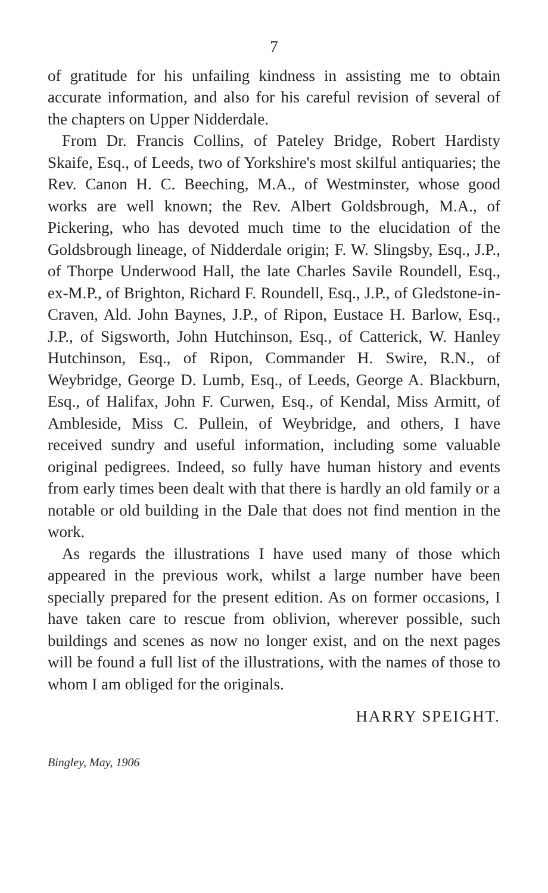7
of gratitude for his unfailing kindness in assisting me to obtain accurate information, and also for his careful revision of several of the chapters on Upper Nidderdale.
From Dr. Francis Collins, of Pateley Bridge, Robert Hardisty Skaife, Esq., of Leeds, two of Yorkshire's most skilful antiquaries; the Rev. Canon H. C. Beeching, M.A., of Westminster, whose good works are well known; the Rev. Albert Goldsbrough, M.A., of Pickering, who has devoted much time to the elucidation of the Goldsbrough lineage, of Nidderdale origin; F. W. Slingsby, Esq., J.P., of Thorpe Underwood Hall, the late Charles Savile Roundell, Esq., ex-M.P., of Brighton, Richard F. Roundell, Esq., J.P., of Gledstone-in-Craven, Ald. John Baynes, J.P., of Ripon, Eustace H. Barlow, Esq., J.P., of Sigsworth, John Hutchinson, Esq., of Catterick, W. Hanley Hutchinson, Esq., of Ripon, Commander H. Swire, R.N., of Weybridge, George D. Lumb, Esq., of Leeds, George A. Blackburn, Esq., of Halifax, John F. Curwen, Esq., of Kendal, Miss Armitt, of Ambleside, Miss C. Pullein, of Weybridge, and others, I have received sundry and useful information, including some valuable original pedigrees. Indeed, so fully have human history and events from early times been dealt with that there is hardly an old family or a notable or old building in the Dale that does not find mention in the work.
As regards the illustrations I have used many of those which appeared in the previous work, whilst a large number have been specially prepared for the present edition. As on former occasions, I have taken care to rescue from oblivion, wherever possible, such buildings and scenes as now no longer exist, and on the next pages will be found a full list of the illustrations, with the names of those to whom I am obliged for the originals.
HARRY SPEIGHT.
Bingley, May, 1906